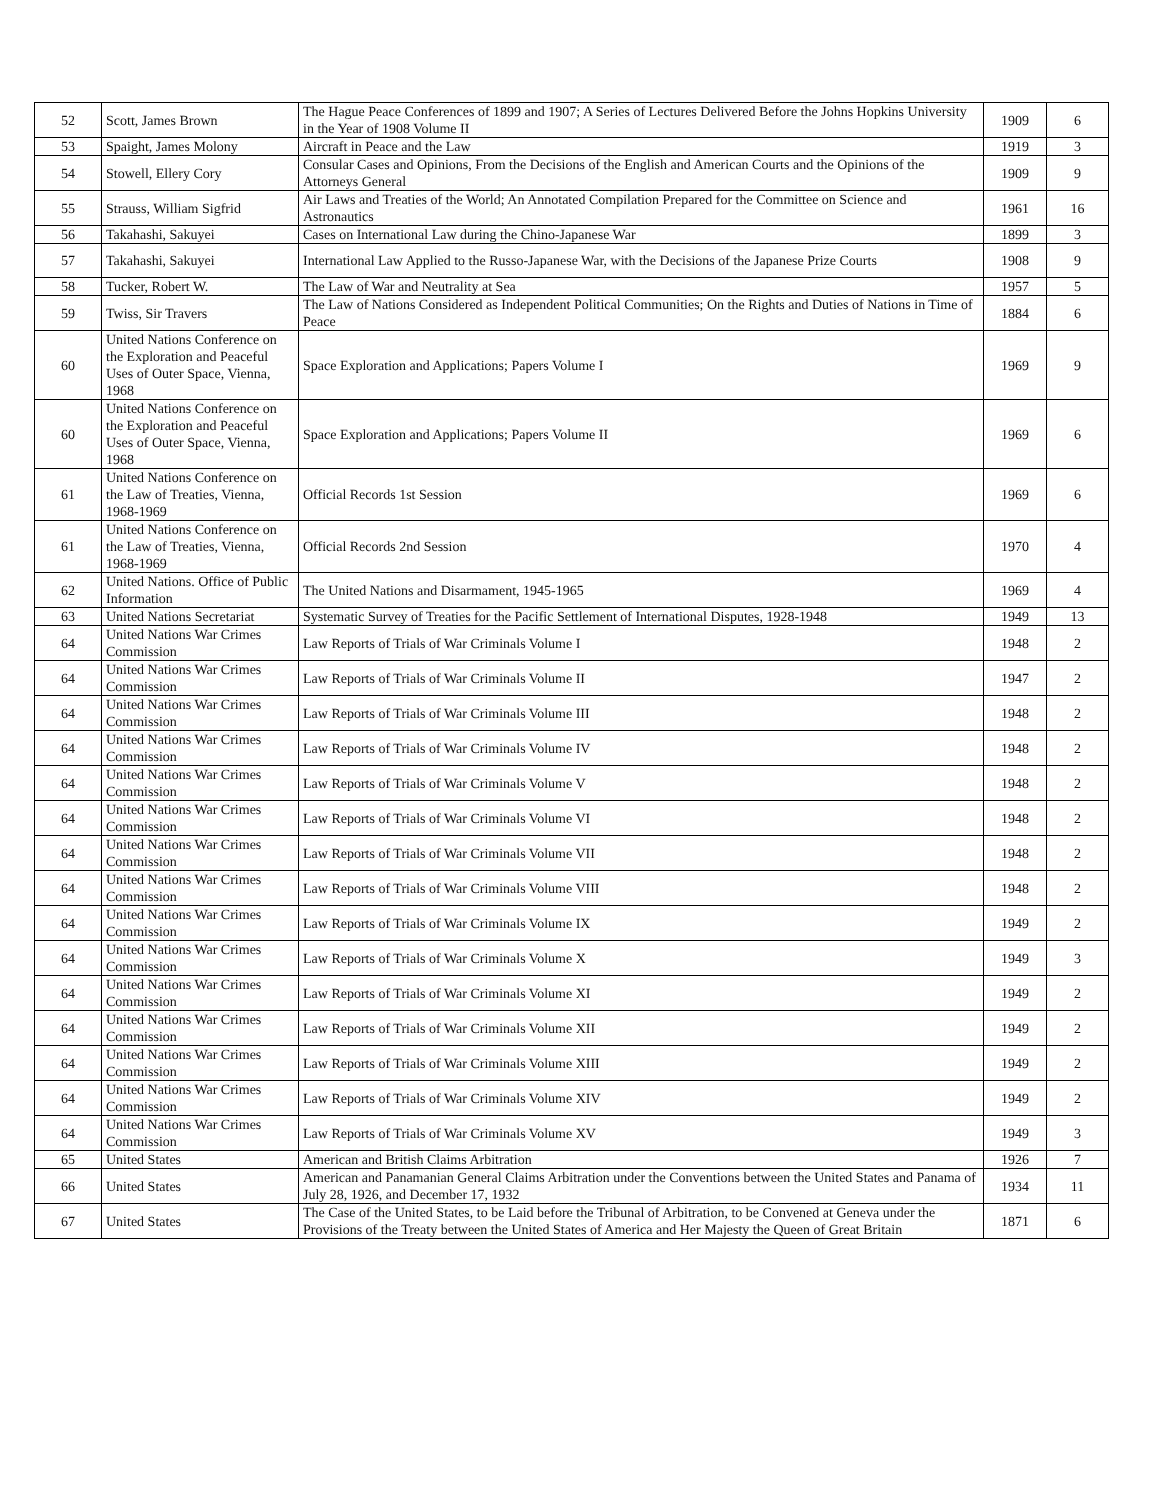| 52 | Scott, James Brown | The Hague Peace Conferences of 1899 and 1907; A Series of Lectures Delivered Before the Johns Hopkins University in the Year of 1908 Volume II | 1909 | 6 |
| 53 | Spaight, James Molony | Aircraft in Peace and the Law | 1919 | 3 |
| 54 | Stowell, Ellery Cory | Consular Cases and Opinions, From the Decisions of the English and American Courts and the Opinions of the Attorneys General | 1909 | 9 |
| 55 | Strauss, William Sigfrid | Air Laws and Treaties of the World; An Annotated Compilation Prepared for the Committee on Science and Astronautics | 1961 | 16 |
| 56 | Takahashi, Sakuyei | Cases on International Law during the Chino-Japanese War | 1899 | 3 |
| 57 | Takahashi, Sakuyei | International Law Applied to the Russo-Japanese War, with the Decisions of the Japanese Prize Courts | 1908 | 9 |
| 58 | Tucker, Robert W. | The Law of War and Neutrality at Sea | 1957 | 5 |
| 59 | Twiss, Sir Travers | The Law of Nations Considered as Independent Political Communities; On the Rights and Duties of Nations in Time of Peace | 1884 | 6 |
| 60 | United Nations Conference on the Exploration and Peaceful Uses of Outer Space, Vienna, 1968 | Space Exploration and Applications; Papers Volume I | 1969 | 9 |
| 60 | United Nations Conference on the Exploration and Peaceful Uses of Outer Space, Vienna, 1968 | Space Exploration and Applications; Papers Volume II | 1969 | 6 |
| 61 | United Nations Conference on the Law of Treaties, Vienna, 1968-1969 | Official Records 1st Session | 1969 | 6 |
| 61 | United Nations Conference on the Law of Treaties, Vienna, 1968-1969 | Official Records 2nd Session | 1970 | 4 |
| 62 | United Nations. Office of Public Information | The United Nations and Disarmament, 1945-1965 | 1969 | 4 |
| 63 | United Nations Secretariat | Systematic Survey of Treaties for the Pacific Settlement of International Disputes, 1928-1948 | 1949 | 13 |
| 64 | United Nations War Crimes Commission | Law Reports of Trials of War Criminals Volume I | 1948 | 2 |
| 64 | United Nations War Crimes Commission | Law Reports of Trials of War Criminals Volume II | 1947 | 2 |
| 64 | United Nations War Crimes Commission | Law Reports of Trials of War Criminals Volume III | 1948 | 2 |
| 64 | United Nations War Crimes Commission | Law Reports of Trials of War Criminals Volume IV | 1948 | 2 |
| 64 | United Nations War Crimes Commission | Law Reports of Trials of War Criminals Volume V | 1948 | 2 |
| 64 | United Nations War Crimes Commission | Law Reports of Trials of War Criminals Volume VI | 1948 | 2 |
| 64 | United Nations War Crimes Commission | Law Reports of Trials of War Criminals Volume VII | 1948 | 2 |
| 64 | United Nations War Crimes Commission | Law Reports of Trials of War Criminals Volume VIII | 1948 | 2 |
| 64 | United Nations War Crimes Commission | Law Reports of Trials of War Criminals Volume IX | 1949 | 2 |
| 64 | United Nations War Crimes Commission | Law Reports of Trials of War Criminals Volume X | 1949 | 3 |
| 64 | United Nations War Crimes Commission | Law Reports of Trials of War Criminals Volume XI | 1949 | 2 |
| 64 | United Nations War Crimes Commission | Law Reports of Trials of War Criminals Volume XII | 1949 | 2 |
| 64 | United Nations War Crimes Commission | Law Reports of Trials of War Criminals Volume XIII | 1949 | 2 |
| 64 | United Nations War Crimes Commission | Law Reports of Trials of War Criminals Volume XIV | 1949 | 2 |
| 64 | United Nations War Crimes Commission | Law Reports of Trials of War Criminals Volume XV | 1949 | 3 |
| 65 | United States | American and British Claims Arbitration | 1926 | 7 |
| 66 | United States | American and Panamanian General Claims Arbitration under the Conventions between the United States and Panama of July 28, 1926, and December 17, 1932 | 1934 | 11 |
| 67 | United States | The Case of the United States, to be Laid before the Tribunal of Arbitration, to be Convened at Geneva under the Provisions of the Treaty between the United States of America and Her Majesty the Queen of Great Britain | 1871 | 6 |